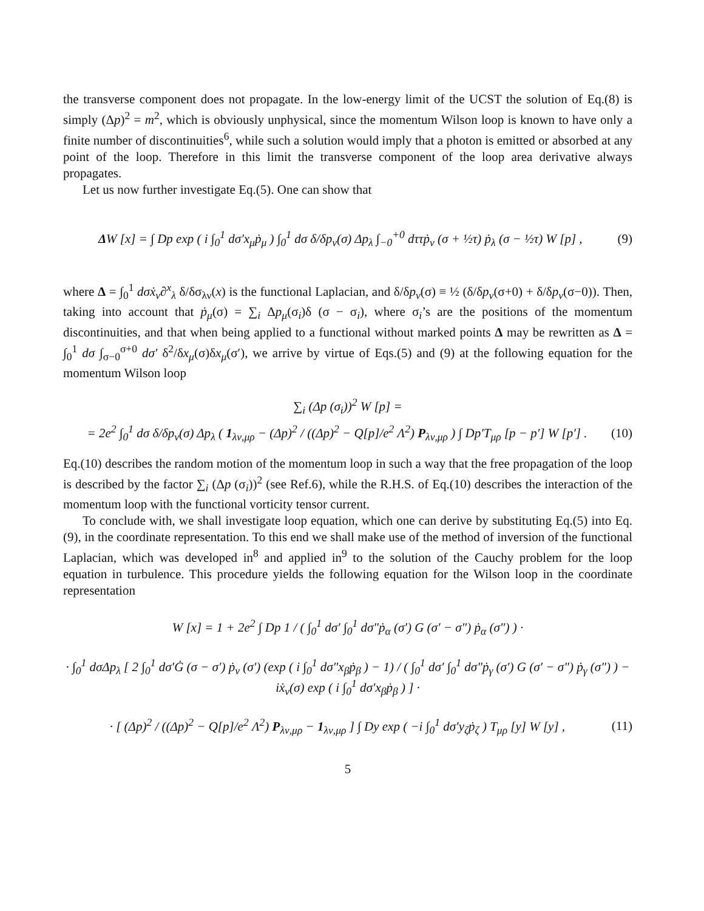the transverse component does not propagate. In the low-energy limit of the UCST the solution of Eq.(8) is simply (Δp)<sup>2</sup> = m<sup>2</sup>, which is obviously unphysical, since the momentum Wilson loop is known to have only a finite number of discontinuities<sup>6</sup>, while such a solution would imply that a photon is emitted or absorbed at any point of the loop. Therefore in this limit the transverse component of the loop area derivative always propagates.
Let us now further investigate Eq.(5). One can show that
ΔW [x] = ∫ Dp exp ( i ∫<sub>0</sub><sup>1</sup> dσ′x<sub>μ</sub>ṗ<sub>μ</sub> ) ∫<sub>0</sub><sup>1</sup> dσ δ/δp<sub>ν</sub>(σ) Δp<sub>λ</sub> ∫<sub>−0</sub><sup>+0</sup> dττṗ<sub>ν</sub> (σ + ½τ) ṗ<sub>λ</sub> (σ − ½τ) W [p] ,
(9)
where Δ = ∫<sub>0</sub><sup>1</sup> dσẋ<sub>ν</sub>∂<sup>x</sup><sub>λ</sub> δ/δσ<sub>λν</sub>(x) is the functional Laplacian, and δ/δp<sub>ν</sub>(σ) ≡ ½ (δ/δp<sub>ν</sub>(σ+0) + δ/δp<sub>ν</sub>(σ−0)). Then, taking into account that ṗ<sub>μ</sub>(σ) = ∑<sub>i</sub> Δp<sub>μ</sub>(σ<sub>i</sub>)δ (σ − σ<sub>i</sub>), where σ<sub>i</sub>’s are the positions of the momentum discontinuities, and that when being applied to a functional without marked points Δ may be rewritten as Δ = ∫<sub>0</sub><sup>1</sup> dσ ∫<sub>σ−0</sub><sup>σ+0</sup> dσ′ δ<sup>2</sup>/δx<sub>μ</sub>(σ)δx<sub>μ</sub>(σ′), we arrive by virtue of Eqs.(5) and (9) at the following equation for the momentum Wilson loop
∑<sub>i</sub> (Δp (σ<sub>i</sub>))<sup>2</sup> W [p] =
= 2e<sup>2</sup> ∫<sub>0</sub><sup>1</sup> dσ δ/δp<sub>ν</sub>(σ) Δp<sub>λ</sub> ( 1<sub>λν,μρ</sub> − (Δp)<sup>2</sup> / ((Δp)<sup>2</sup> − Q[p]/e<sup>2</sup> Λ<sup>2</sup>) P<sub>λν,μρ</sub> ) ∫ Dp′T<sub>μρ</sub> [p − p′] W [p′] .
(10)
Eq.(10) describes the random motion of the momentum loop in such a way that the free propagation of the loop is described by the factor ∑<sub>i</sub> (Δp (σ<sub>i</sub>))<sup>2</sup> (see Ref.6), while the R.H.S. of Eq.(10) describes the interaction of the momentum loop with the functional vorticity tensor current.
To conclude with, we shall investigate loop equation, which one can derive by substituting Eq.(5) into Eq.(9), in the coordinate representation. To this end we shall make use of the method of inversion of the functional Laplacian, which was developed in<sup>8</sup> and applied in<sup>9</sup> to the solution of the Cauchy problem for the loop equation in turbulence. This procedure yields the following equation for the Wilson loop in the coordinate representation
W [x] = 1 + 2e<sup>2</sup> ∫ Dp 1 / ( ∫<sub>0</sub><sup>1</sup> dσ′ ∫<sub>0</sub><sup>1</sup> dσ″ṗ<sub>α</sub> (σ′) G (σ′ − σ″) ṗ<sub>α</sub> (σ″) ) ·
· ∫<sub>0</sub><sup>1</sup> dσΔp<sub>λ</sub> [ 2 ∫<sub>0</sub><sup>1</sup> dσ′Ġ (σ − σ′) ṗ<sub>ν</sub> (σ′) (exp ( i ∫<sub>0</sub><sup>1</sup> dσ″x<sub>β</sub>ṗ<sub>β</sub> ) − 1) / ( ∫<sub>0</sub><sup>1</sup> dσ′ ∫<sub>0</sub><sup>1</sup> dσ″ṗ<sub>γ</sub> (σ′) G (σ′ − σ″) ṗ<sub>γ</sub> (σ″) ) − iẋ<sub>ν</sub>(σ) exp ( i ∫<sub>0</sub><sup>1</sup> dσ′x<sub>β</sub>ṗ<sub>β</sub> ) ] ·
· [ (Δp)<sup>2</sup> / ((Δp)<sup>2</sup> − Q[p]/e<sup>2</sup> Λ<sup>2</sup>) P<sub>λν,μρ</sub> − 1<sub>λν,μρ</sub> ] ∫ Dy exp ( −i ∫<sub>0</sub><sup>1</sup> dσ′y<sub>ζ</sub>ṗ<sub>ζ</sub> ) T<sub>μρ</sub> [y] W [y] ,
(11)
5